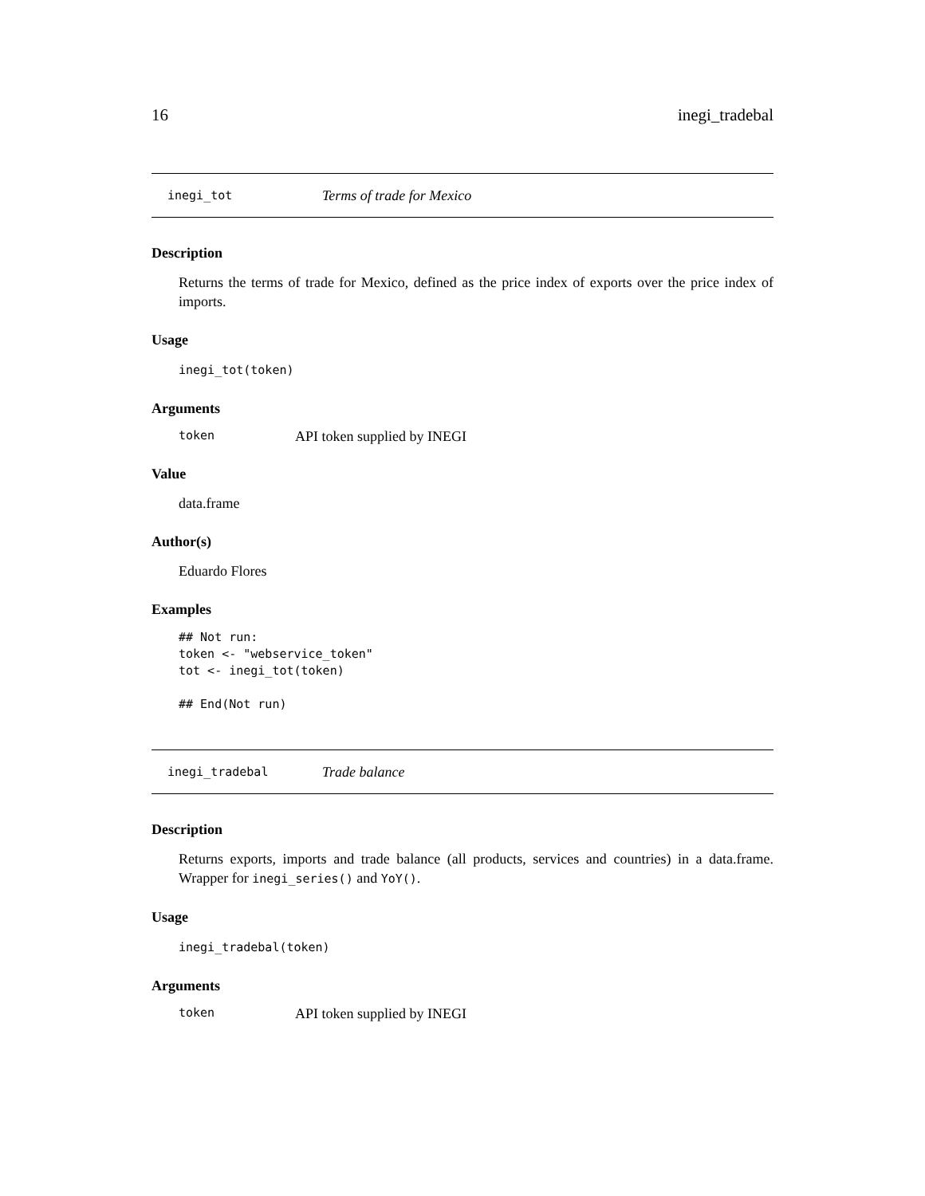16 inegi_tradebal
inegi_tot Terms of trade for Mexico
Description
Returns the terms of trade for Mexico, defined as the price index of exports over the price index of imports.
Usage
inegi_tot(token)
Arguments
token API token supplied by INEGI
Value
data.frame
Author(s)
Eduardo Flores
Examples
## Not run:
token <- "webservice_token"
tot <- inegi_tot(token)

## End(Not run)
inegi_tradebal Trade balance
Description
Returns exports, imports and trade balance (all products, services and countries) in a data.frame. Wrapper for inegi_series() and YoY().
Usage
inegi_tradebal(token)
Arguments
token API token supplied by INEGI